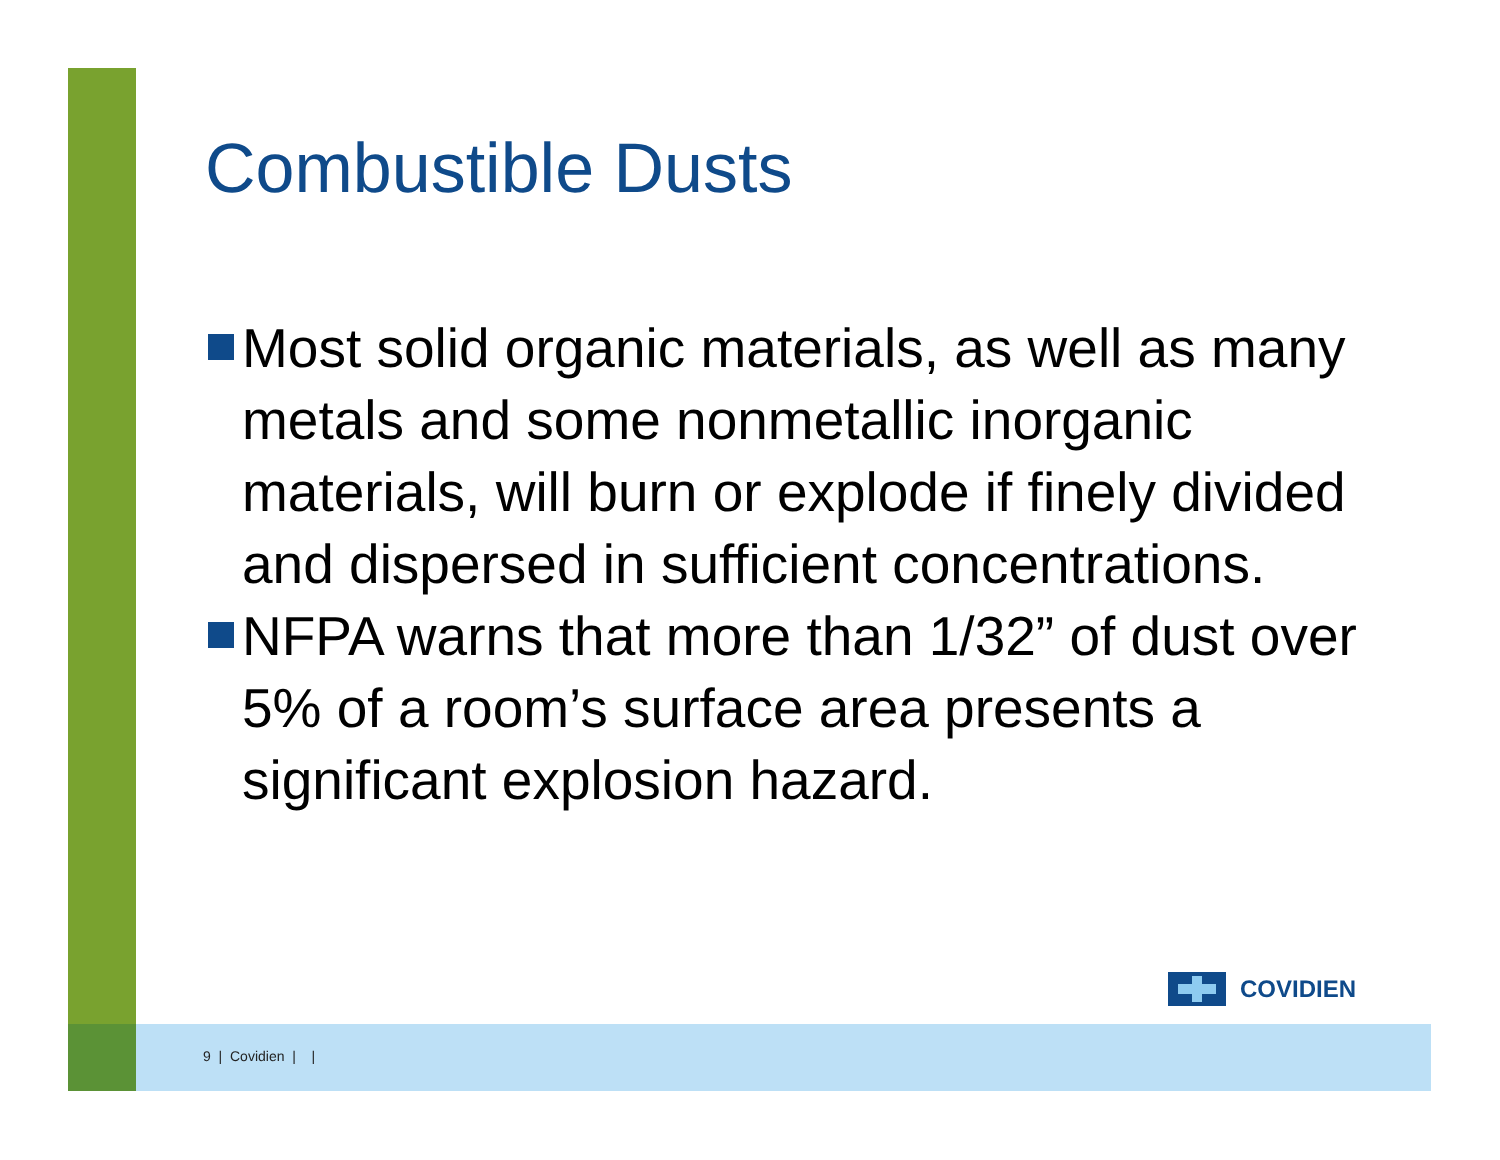Combustible Dusts
Most solid organic materials, as well as many metals and some nonmetallic inorganic materials, will burn or explode if finely divided and dispersed in sufficient concentrations.
NFPA warns that more than 1/32” of dust over 5% of a room’s surface area presents a significant explosion hazard.
COVIDIEN
9 | Covidien | |